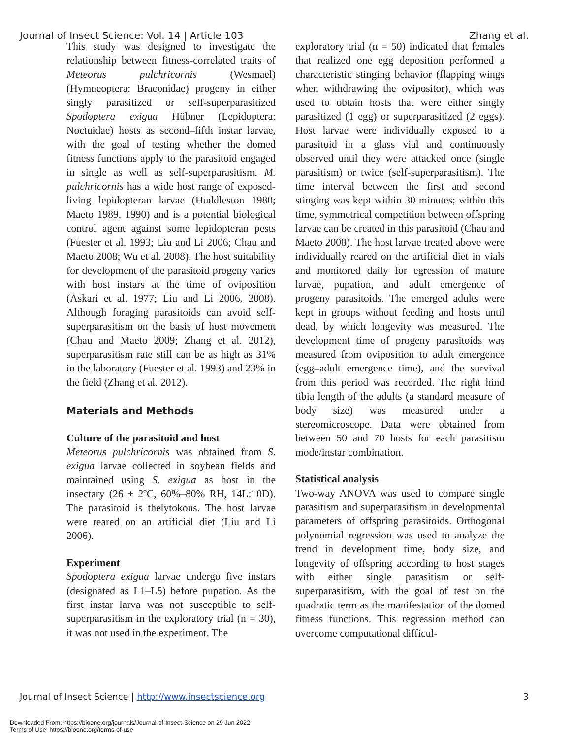Journal of Insect Science: Vol. 14 | Article 103 Zhang et al.
This study was designed to investigate the relationship between fitness-correlated traits of Meteorus pulchricornis (Wesmael) (Hymneoptera: Braconidae) progeny in either singly parasitized or self-superparasitized Spodoptera exigua Hübner (Lepidoptera: Noctuidae) hosts as second–fifth instar larvae, with the goal of testing whether the domed fitness functions apply to the parasitoid engaged in single as well as self-superparasitism. M. pulchricornis has a wide host range of exposed-living lepidopteran larvae (Huddleston 1980; Maeto 1989, 1990) and is a potential biological control agent against some lepidopteran pests (Fuester et al. 1993; Liu and Li 2006; Chau and Maeto 2008; Wu et al. 2008). The host suitability for development of the parasitoid progeny varies with host instars at the time of oviposition (Askari et al. 1977; Liu and Li 2006, 2008). Although foraging parasitoids can avoid self-superparasitism on the basis of host movement (Chau and Maeto 2009; Zhang et al. 2012), superparasitism rate still can be as high as 31% in the laboratory (Fuester et al. 1993) and 23% in the field (Zhang et al. 2012).
Materials and Methods
Culture of the parasitoid and host
Meteorus pulchricornis was obtained from S. exigua larvae collected in soybean fields and maintained using S. exigua as host in the insectary (26 ± 2ºC, 60%–80% RH, 14L:10D). The parasitoid is thelytokous. The host larvae were reared on an artificial diet (Liu and Li 2006).
Experiment
Spodoptera exigua larvae undergo five instars (designated as L1–L5) before pupation. As the first instar larva was not susceptible to self-superparasitism in the exploratory trial (n = 30), it was not used in the experiment. The
exploratory trial (n = 50) indicated that females that realized one egg deposition performed a characteristic stinging behavior (flapping wings when withdrawing the ovipositor), which was used to obtain hosts that were either singly parasitized (1 egg) or superparasitized (2 eggs). Host larvae were individually exposed to a parasitoid in a glass vial and continuously observed until they were attacked once (single parasitism) or twice (self-superparasitism). The time interval between the first and second stinging was kept within 30 minutes; within this time, symmetrical competition between offspring larvae can be created in this parasitoid (Chau and Maeto 2008). The host larvae treated above were individually reared on the artificial diet in vials and monitored daily for egression of mature larvae, pupation, and adult emergence of progeny parasitoids. The emerged adults were kept in groups without feeding and hosts until dead, by which longevity was measured. The development time of progeny parasitoids was measured from oviposition to adult emergence (egg–adult emergence time), and the survival from this period was recorded. The right hind tibia length of the adults (a standard measure of body size) was measured under a stereomicroscope. Data were obtained from between 50 and 70 hosts for each parasitism mode/instar combination.
Statistical analysis
Two-way ANOVA was used to compare single parasitism and superparasitism in developmental parameters of offspring parasitoids. Orthogonal polynomial regression was used to analyze the trend in development time, body size, and longevity of offspring according to host stages with either single parasitism or self-superparasitism, with the goal of test on the quadratic term as the manifestation of the domed fitness functions. This regression method can overcome computational difficul-
Journal of Insect Science | http://www.insectscience.org 3
Downloaded From: https://bioone.org/journals/Journal-of-Insect-Science on 29 Jun 2022
Terms of Use: https://bioone.org/terms-of-use